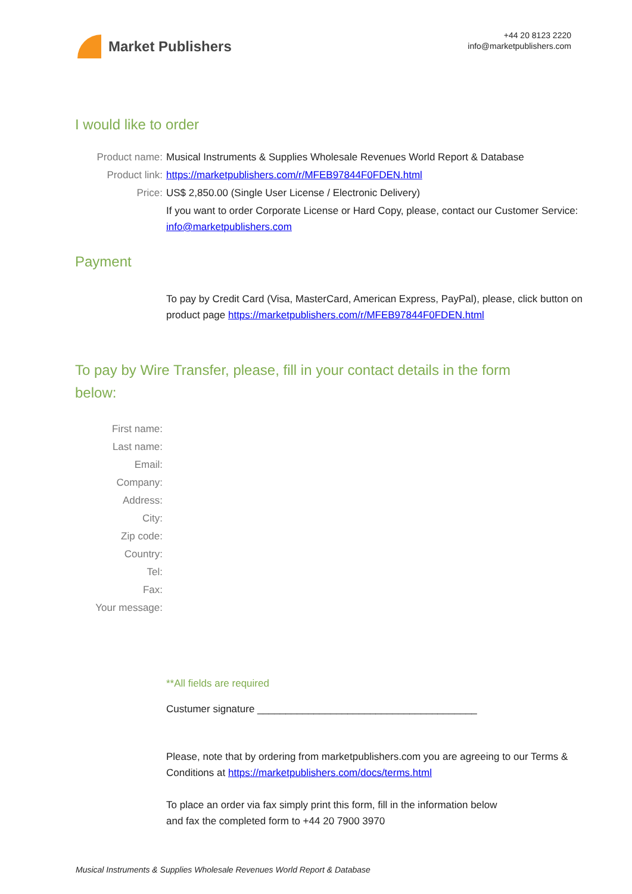Market Publishers
+44 20 8123 2220
info@marketpublishers.com
I would like to order
Product name: Musical Instruments & Supplies Wholesale Revenues World Report & Database
Product link: https://marketpublishers.com/r/MFEB97844F0FDEN.html
Price: US$ 2,850.00 (Single User License / Electronic Delivery)
If you want to order Corporate License or Hard Copy, please, contact our Customer Service:
info@marketpublishers.com
Payment
To pay by Credit Card (Visa, MasterCard, American Express, PayPal), please, click button on product page https://marketpublishers.com/r/MFEB97844F0FDEN.html
To pay by Wire Transfer, please, fill in your contact details in the form below:
First name:
Last name:
Email:
Company:
Address:
City:
Zip code:
Country:
Tel:
Fax:
Your message:
**All fields are required
Custumer signature _______________________________________
Please, note that by ordering from marketpublishers.com you are agreeing to our Terms & Conditions at https://marketpublishers.com/docs/terms.html
To place an order via fax simply print this form, fill in the information below
and fax the completed form to +44 20 7900 3970
Musical Instruments & Supplies Wholesale Revenues World Report & Database